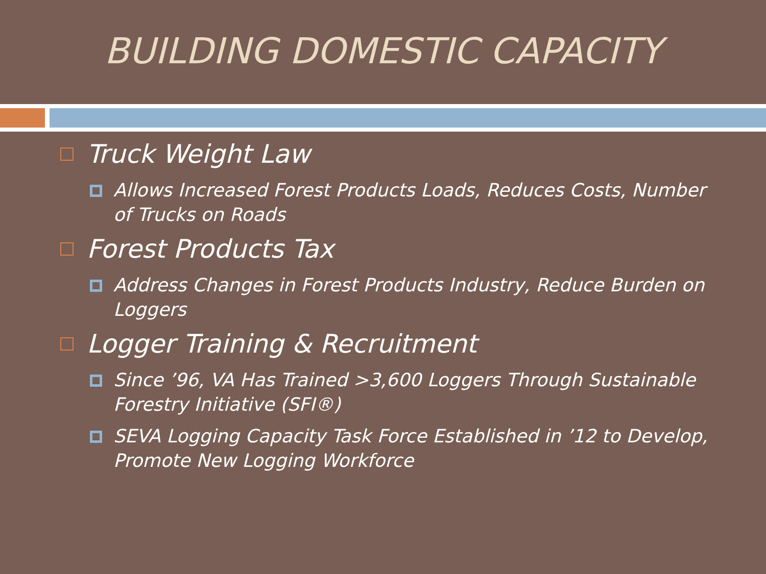BUILDING DOMESTIC CAPACITY
Truck Weight Law
Allows Increased Forest Products Loads, Reduces Costs, Number of Trucks on Roads
Forest Products Tax
Address Changes in Forest Products Industry, Reduce Burden on Loggers
Logger Training & Recruitment
Since ’96, VA Has Trained >3,600 Loggers Through Sustainable Forestry Initiative (SFI®)
SEVA Logging Capacity Task Force Established in ’12 to Develop, Promote New Logging Workforce